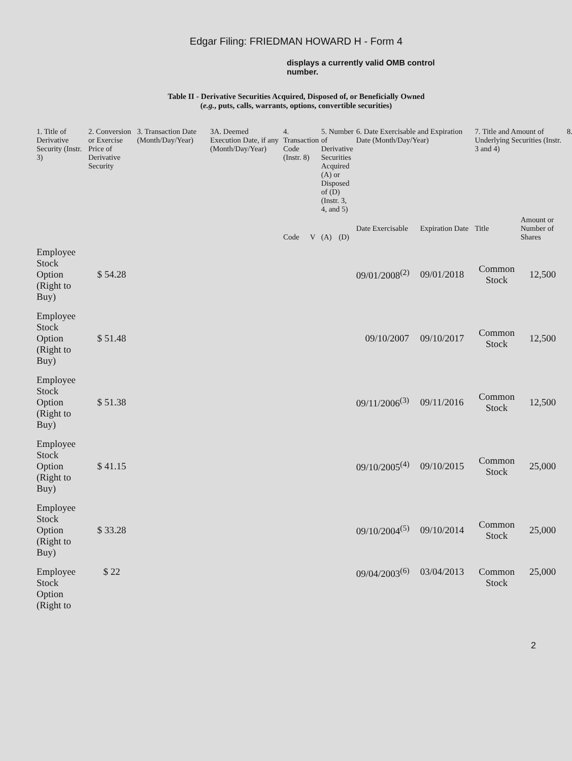Edgar Filing: FRIEDMAN HOWARD H - Form 4
displays a currently valid OMB control number.
Table II - Derivative Securities Acquired, Disposed of, or Beneficially Owned
(e.g., puts, calls, warrants, options, convertible securities)
| 1. Title of Derivative Security (Instr. 3) | 2. Conversion or Exercise Price of Derivative Security | 3. Transaction Date (Month/Day/Year) | 3A. Deemed Execution Date, if any (Month/Day/Year) | 4. Transaction Code (Instr. 8) | | 5. Number of Derivative Securities Acquired (A) or Disposed of (D) (Instr. 3, 4, and 5) | | 6. Date Exercisable and Expiration Date (Month/Day/Year) | | 7. Title and Amount of Underlying Securities (Instr. 3 and 4) | | 8. |
| --- | --- | --- | --- | --- | --- | --- | --- | --- | --- | --- | --- | --- |
| | | | | Code | V | (A) | (D) | Date Exercisable | Expiration Date | Title | Amount or Number of Shares | |
| Employee Stock Option (Right to Buy) | $ 54.28 | | | | | | | 09/01/2008<sup>(2)</sup> | 09/01/2018 | Common Stock | 12,500 | |
| Employee Stock Option (Right to Buy) | $ 51.48 | | | | | | | 09/10/2007 | 09/10/2017 | Common Stock | 12,500 | |
| Employee Stock Option (Right to Buy) | $ 51.38 | | | | | | | 09/11/2006<sup>(3)</sup> | 09/11/2016 | Common Stock | 12,500 | |
| Employee Stock Option (Right to Buy) | $ 41.15 | | | | | | | 09/10/2005<sup>(4)</sup> | 09/10/2015 | Common Stock | 25,000 | |
| Employee Stock Option (Right to Buy) | $ 33.28 | | | | | | | 09/10/2004<sup>(5)</sup> | 09/10/2014 | Common Stock | 25,000 | |
| Employee Stock Option (Right to | $ 22 | | | | | | | 09/04/2003<sup>(6)</sup> | 03/04/2013 | Common Stock | 25,000 | |
2